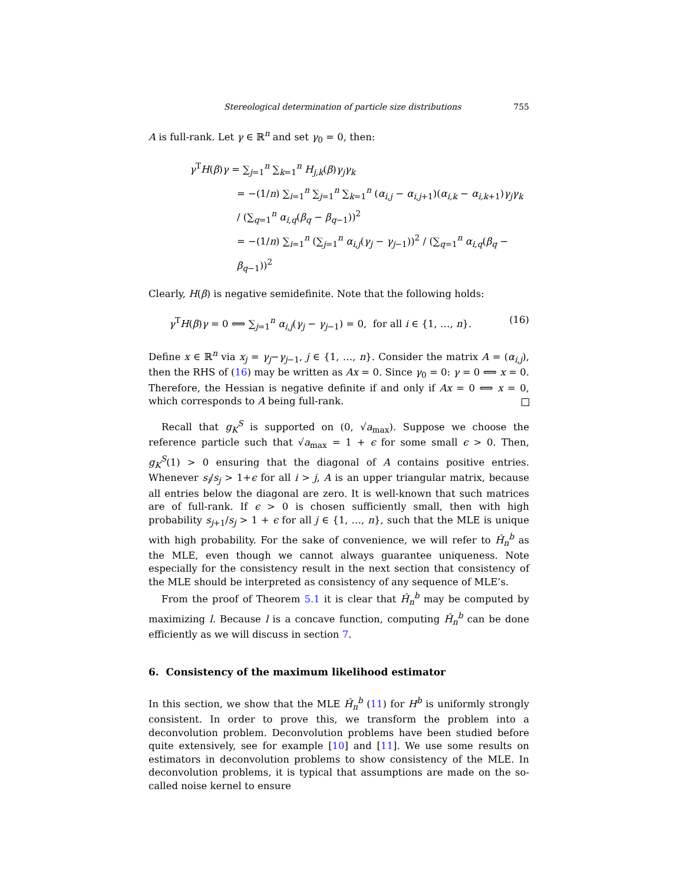Stereological determination of particle size distributions 755
A is full-rank. Let γ ∈ ℝ<sup>n</sup> and set γ<sub>0</sub> = 0, then:
γ<sup>T</sup>H(β)γ = ∑<sub>j=1</sub><sup>n</sup> ∑<sub>k=1</sub><sup>n</sup> H<sub>j,k</sub>(β)γ<sub>j</sub>γ<sub>k</sub>
= −(1/n) ∑<sub>i=1</sub><sup>n</sup> ∑<sub>j=1</sub><sup>n</sup> ∑<sub>k=1</sub><sup>n</sup> (α<sub>i,j</sub> − α<sub>i,j+1</sub>)(α<sub>i,k</sub> − α<sub>i,k+1</sub>)γ<sub>j</sub>γ<sub>k</sub> / (∑<sub>q=1</sub><sup>n</sup> α<sub>i,q</sub>(β<sub>q</sub> − β<sub>q−1</sub>))<sup>2</sup>
= −(1/n) ∑<sub>i=1</sub><sup>n</sup> (∑<sub>j=1</sub><sup>n</sup> α<sub>i,j</sub>(γ<sub>j</sub> − γ<sub>j−1</sub>))<sup>2</sup> / (∑<sub>q=1</sub><sup>n</sup> α<sub>i,q</sub>(β<sub>q</sub> − β<sub>q−1</sub>))<sup>2</sup>
Clearly, H(β) is negative semidefinite. Note that the following holds:
γ<sup>T</sup>H(β)γ = 0 ⟺ ∑<sub>j=1</sub><sup>n</sup> α<sub>i,j</sub>(γ<sub>j</sub> − γ<sub>j−1</sub>) = 0, for all i ∈ {1, …, n}. (16)
Define x ∈ ℝ<sup>n</sup> via x<sub>j</sub> = γ<sub>j</sub>−γ<sub>j−1</sub>, j ∈ {1, …, n}. Consider the matrix A = (α<sub>i,j</sub>), then the RHS of (16) may be written as Ax = 0. Since γ<sub>0</sub> = 0: γ = 0 ⟺ x = 0. Therefore, the Hessian is negative definite if and only if Ax = 0 ⟺ x = 0, which corresponds to A being full-rank.
Recall that g<sub>K</sub><sup>S</sup> is supported on (0, √a<sub>max</sub>). Suppose we choose the reference particle such that √a<sub>max</sub> = 1 + ϵ for some small ϵ > 0. Then, g<sub>K</sub><sup>S</sup>(1) > 0 ensuring that the diagonal of A contains positive entries. Whenever s<sub>i</sub>/s<sub>j</sub> > 1+ϵ for all i > j, A is an upper triangular matrix, because all entries below the diagonal are zero. It is well-known that such matrices are of full-rank. If ϵ > 0 is chosen sufficiently small, then with high probability s<sub>j+1</sub>/s<sub>j</sub> > 1 + ϵ for all j ∈ {1, …, n}, such that the MLE is unique with high probability. For the sake of convenience, we will refer to Ĥ<sub>n</sub><sup>b</sup> as the MLE, even though we cannot always guarantee uniqueness. Note especially for the consistency result in the next section that consistency of the MLE should be interpreted as consistency of any sequence of MLE’s.
From the proof of Theorem 5.1 it is clear that Ĥ<sub>n</sub><sup>b</sup> may be computed by maximizing l. Because l is a concave function, computing Ĥ<sub>n</sub><sup>b</sup> can be done efficiently as we will discuss in section 7.
6. Consistency of the maximum likelihood estimator
In this section, we show that the MLE Ĥ<sub>n</sub><sup>b</sup> (11) for H<sup>b</sup> is uniformly strongly consistent. In order to prove this, we transform the problem into a deconvolution problem. Deconvolution problems have been studied before quite extensively, see for example [10] and [11]. We use some results on estimators in deconvolution problems to show consistency of the MLE. In deconvolution problems, it is typical that assumptions are made on the so-called noise kernel to ensure